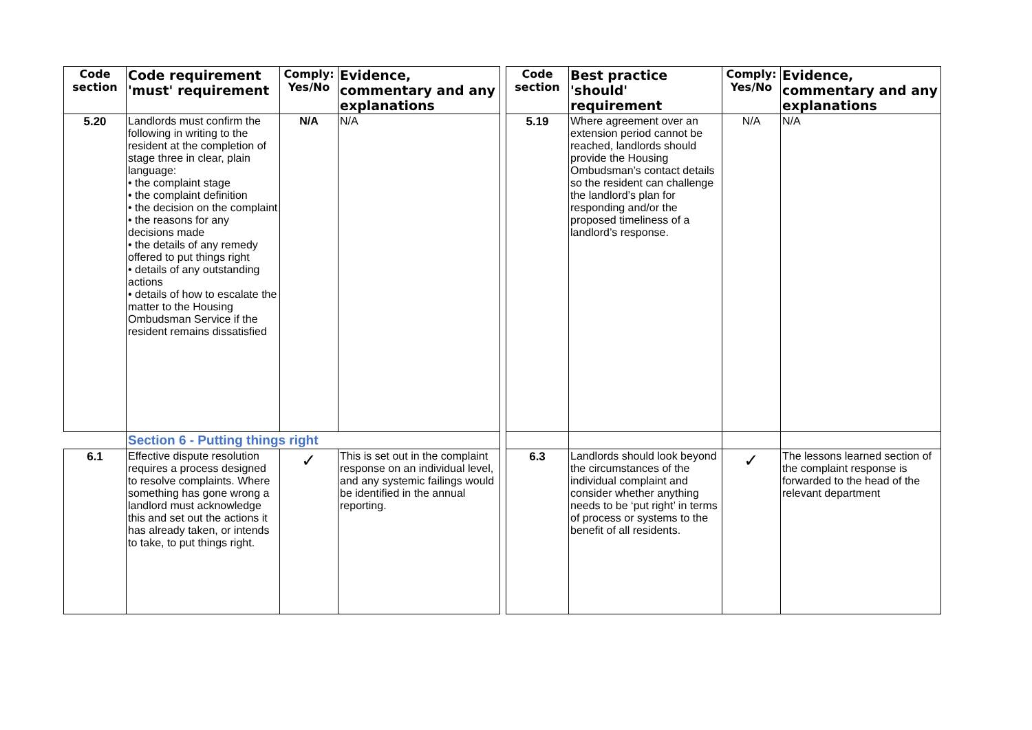| Code section | Code requirement 'must' requirement | Comply: Yes/No | Evidence, commentary and any explanations | | Code section | Best practice 'should' requirement | Comply: Yes/No | Evidence, commentary and any explanations |
| 5.20 | Landlords must confirm the following in writing to the resident at the completion of stage three in clear, plain language: • the complaint stage • the complaint definition • the decision on the complaint • the reasons for any decisions made • the details of any remedy offered to put things right • details of any outstanding actions • details of how to escalate the matter to the Housing Ombudsman Service if the resident remains dissatisfied | N/A | N/A | | 5.19 | Where agreement over an extension period cannot be reached, landlords should provide the Housing Ombudsman’s contact details so the resident can challenge the landlord’s plan for responding and/or the proposed timeliness of a landlord’s response. | N/A | N/A |
| | Section 6 - Putting things right | | | | | | | |
| 6.1 | Effective dispute resolution requires a process designed to resolve complaints. Where something has gone wrong a landlord must acknowledge this and set out the actions it has already taken, or intends to take, to put things right. | ✓ | This is set out in the complaint response on an individual level, and any systemic failings would be identified in the annual reporting. | | 6.3 | Landlords should look beyond the circumstances of the individual complaint and consider whether anything needs to be ‘put right’ in terms of process or systems to the benefit of all residents. | ✓ | The lessons learned section of the complaint response is forwarded to the head of the relevant department |